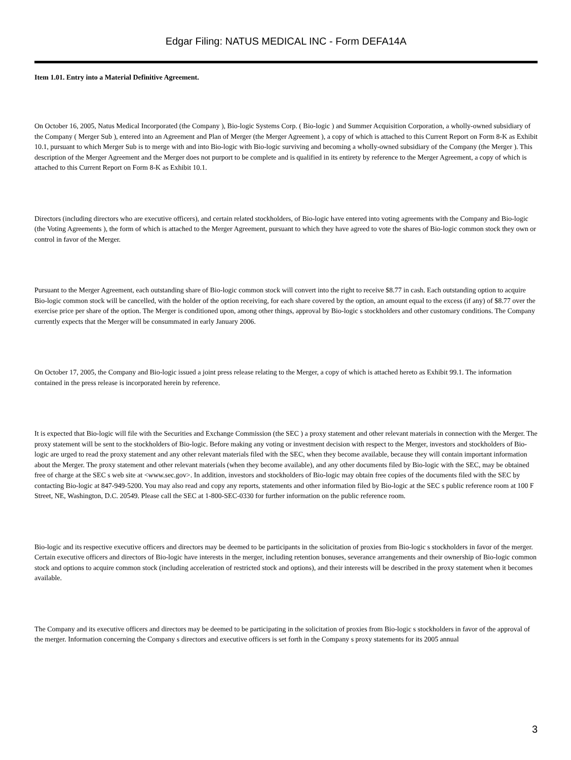Edgar Filing: NATUS MEDICAL INC - Form DEFA14A
Item 1.01. Entry into a Material Definitive Agreement.
On October 16, 2005, Natus Medical Incorporated (the Company ), Bio-logic Systems Corp. ( Bio-logic ) and Summer Acquisition Corporation, a wholly-owned subsidiary of the Company ( Merger Sub ), entered into an Agreement and Plan of Merger (the Merger Agreement ), a copy of which is attached to this Current Report on Form 8-K as Exhibit 10.1, pursuant to which Merger Sub is to merge with and into Bio-logic with Bio-logic surviving and becoming a wholly-owned subsidiary of the Company (the Merger ). This description of the Merger Agreement and the Merger does not purport to be complete and is qualified in its entirety by reference to the Merger Agreement, a copy of which is attached to this Current Report on Form 8-K as Exhibit 10.1.
Directors (including directors who are executive officers), and certain related stockholders, of Bio-logic have entered into voting agreements with the Company and Bio-logic (the Voting Agreements ), the form of which is attached to the Merger Agreement, pursuant to which they have agreed to vote the shares of Bio-logic common stock they own or control in favor of the Merger.
Pursuant to the Merger Agreement, each outstanding share of Bio-logic common stock will convert into the right to receive $8.77 in cash. Each outstanding option to acquire Bio-logic common stock will be cancelled, with the holder of the option receiving, for each share covered by the option, an amount equal to the excess (if any) of $8.77 over the exercise price per share of the option. The Merger is conditioned upon, among other things, approval by Bio-logic s stockholders and other customary conditions. The Company currently expects that the Merger will be consummated in early January 2006.
On October 17, 2005, the Company and Bio-logic issued a joint press release relating to the Merger, a copy of which is attached hereto as Exhibit 99.1. The information contained in the press release is incorporated herein by reference.
It is expected that Bio-logic will file with the Securities and Exchange Commission (the SEC ) a proxy statement and other relevant materials in connection with the Merger. The proxy statement will be sent to the stockholders of Bio-logic. Before making any voting or investment decision with respect to the Merger, investors and stockholders of Bio-logic are urged to read the proxy statement and any other relevant materials filed with the SEC, when they become available, because they will contain important information about the Merger. The proxy statement and other relevant materials (when they become available), and any other documents filed by Bio-logic with the SEC, may be obtained free of charge at the SEC s web site at <www.sec.gov>. In addition, investors and stockholders of Bio-logic may obtain free copies of the documents filed with the SEC by contacting Bio-logic at 847-949-5200. You may also read and copy any reports, statements and other information filed by Bio-logic at the SEC s public reference room at 100 F Street, NE, Washington, D.C. 20549. Please call the SEC at 1-800-SEC-0330 for further information on the public reference room.
Bio-logic and its respective executive officers and directors may be deemed to be participants in the solicitation of proxies from Bio-logic s stockholders in favor of the merger. Certain executive officers and directors of Bio-logic have interests in the merger, including retention bonuses, severance arrangements and their ownership of Bio-logic common stock and options to acquire common stock (including acceleration of restricted stock and options), and their interests will be described in the proxy statement when it becomes available.
The Company and its executive officers and directors may be deemed to be participating in the solicitation of proxies from Bio-logic s stockholders in favor of the approval of the merger. Information concerning the Company s directors and executive officers is set forth in the Company s proxy statements for its 2005 annual
3